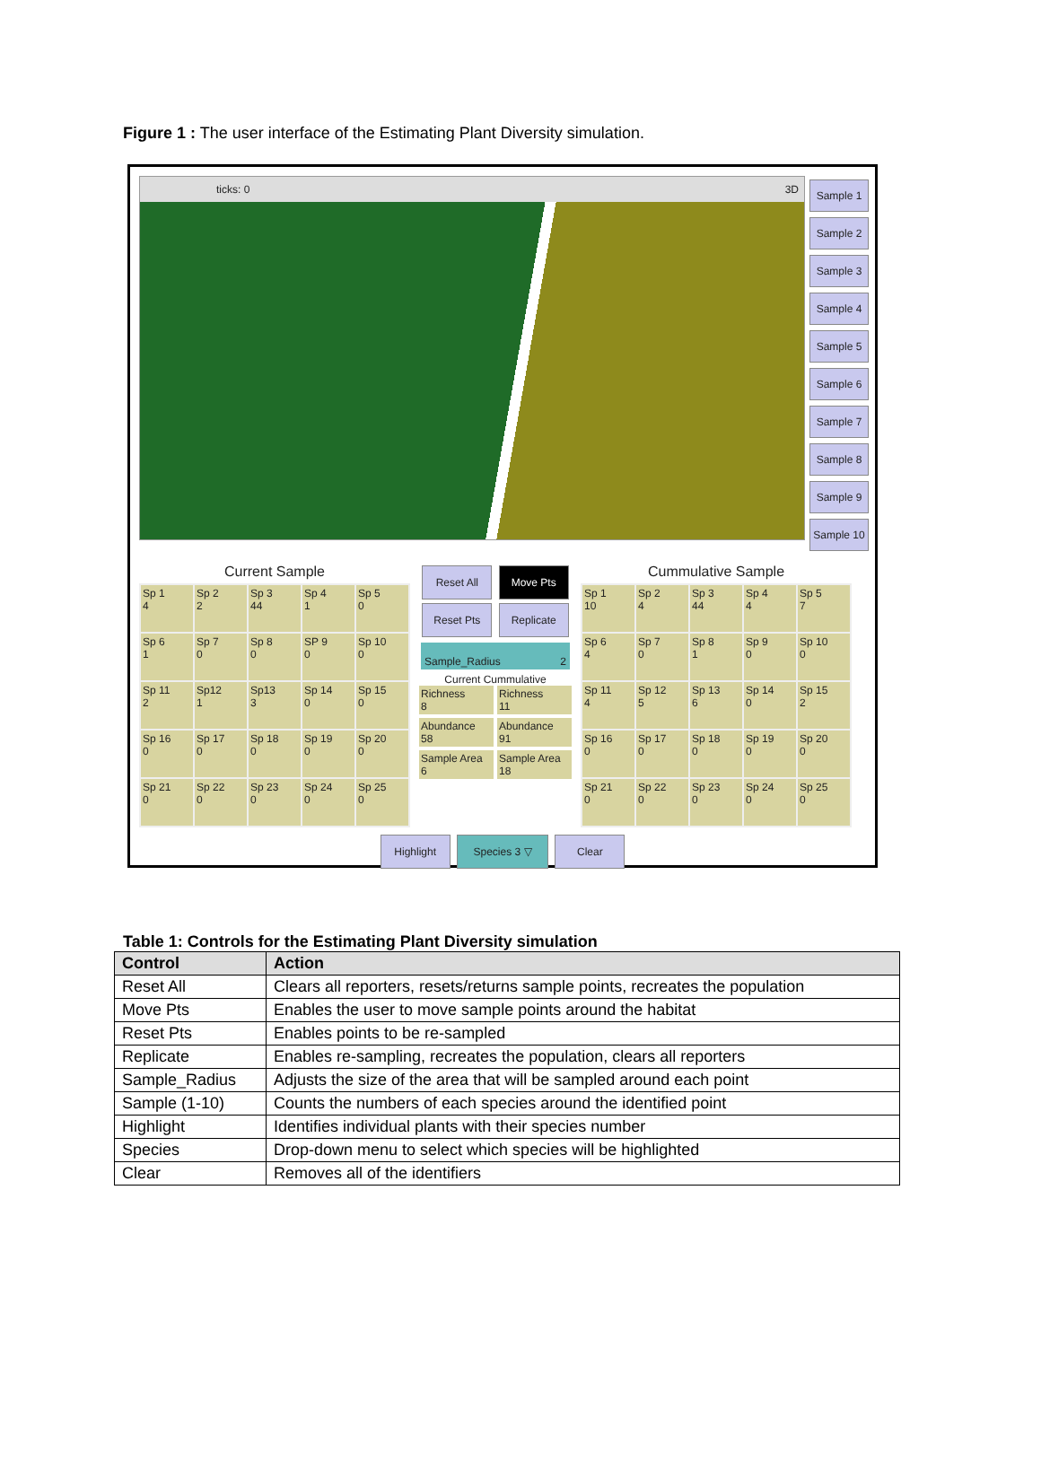Figure 1 : The user interface of the Estimating Plant Diversity simulation.
ticks: 0 3D
Sample 1
Sample 2
Sample 3
Sample 4
Sample 5
Sample 6
Sample 7
Sample 8
Sample 9
Sample 10
Current Sample
| Sp 1 4 | Sp 2 2 | Sp 3 44 | Sp 4 1 | Sp 5 0 |
| Sp 6 1 | Sp 7 0 | Sp 8 0 | SP 9 0 | Sp 10 0 |
| Sp 11 2 | Sp12 1 | Sp13 3 | Sp 14 0 | Sp 15 0 |
| Sp 16 0 | Sp 17 0 | Sp 18 0 | Sp 19 0 | Sp 20 0 |
| Sp 21 0 | Sp 22 0 | Sp 23 0 | Sp 24 0 | Sp 25 0 |
Reset All Move Pts
Reset Pts Replicate
Sample_Radius 2
Current Cummulative
Richness
8
Richness
11
Abundance
58
Abundance
91
Sample Area
6
Sample Area
18
Cummulative Sample
| Sp 1 10 | Sp 2 4 | Sp 3 44 | Sp 4 4 | Sp 5 7 |
| Sp 6 4 | Sp 7 0 | Sp 8 1 | Sp 9 0 | Sp 10 0 |
| Sp 11 4 | Sp 12 5 | Sp 13 6 | Sp 14 0 | Sp 15 2 |
| Sp 16 0 | Sp 17 0 | Sp 18 0 | Sp 19 0 | Sp 20 0 |
| Sp 21 0 | Sp 22 0 | Sp 23 0 | Sp 24 0 | Sp 25 0 |
Highlight Species 3 ▽ Clear
Table 1: Controls for the Estimating Plant Diversity simulation
| Control | Action |
| --- | --- |
| Reset All | Clears all reporters, resets/returns sample points, recreates the population |
| Move Pts | Enables the user to move sample points around the habitat |
| Reset Pts | Enables points to be re-sampled |
| Replicate | Enables re-sampling, recreates the population, clears all reporters |
| Sample_Radius | Adjusts the size of the area that will be sampled around each point |
| Sample (1-10) | Counts the numbers of each species around the identified point |
| Highlight | Identifies individual plants with their species number |
| Species | Drop-down menu to select which species will be highlighted |
| Clear | Removes all of the identifiers |